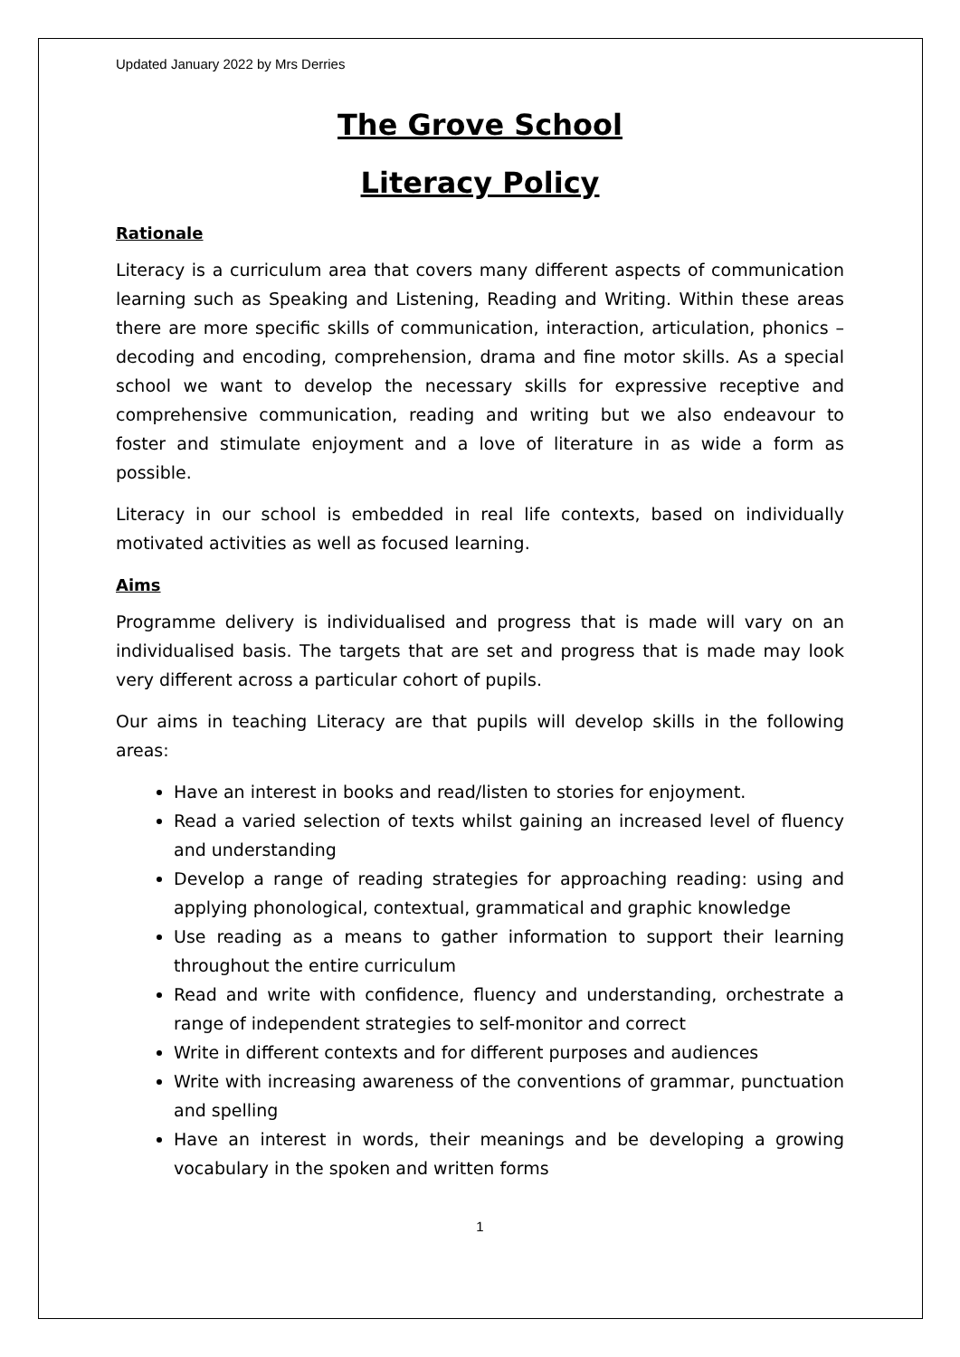Updated January 2022 by Mrs Derries
The Grove School
Literacy Policy
Rationale
Literacy is a curriculum area that covers many different aspects of communication learning such as Speaking and Listening, Reading and Writing. Within these areas there are more specific skills of communication, interaction, articulation, phonics – decoding and encoding, comprehension, drama and fine motor skills. As a special school we want to develop the necessary skills for expressive receptive and comprehensive communication, reading and writing but we also endeavour to foster and stimulate enjoyment and a love of literature in as wide a form as possible.
Literacy in our school is embedded in real life contexts, based on individually motivated activities as well as focused learning.
Aims
Programme delivery is individualised and progress that is made will vary on an individualised basis. The targets that are set and progress that is made may look very different across a particular cohort of pupils.
Our aims in teaching Literacy are that pupils will develop skills in the following areas:
Have an interest in books and read/listen to stories for enjoyment.
Read a varied selection of texts whilst gaining an increased level of fluency and understanding
Develop a range of reading strategies for approaching reading: using and applying phonological, contextual, grammatical and graphic knowledge
Use reading as a means to gather information to support their learning throughout the entire curriculum
Read and write with confidence, fluency and understanding, orchestrate a range of independent strategies to self-monitor and correct
Write in different contexts and for different purposes and audiences
Write with increasing awareness of the conventions of grammar, punctuation and spelling
Have an interest in words, their meanings and be developing a growing vocabulary in the spoken and written forms
1